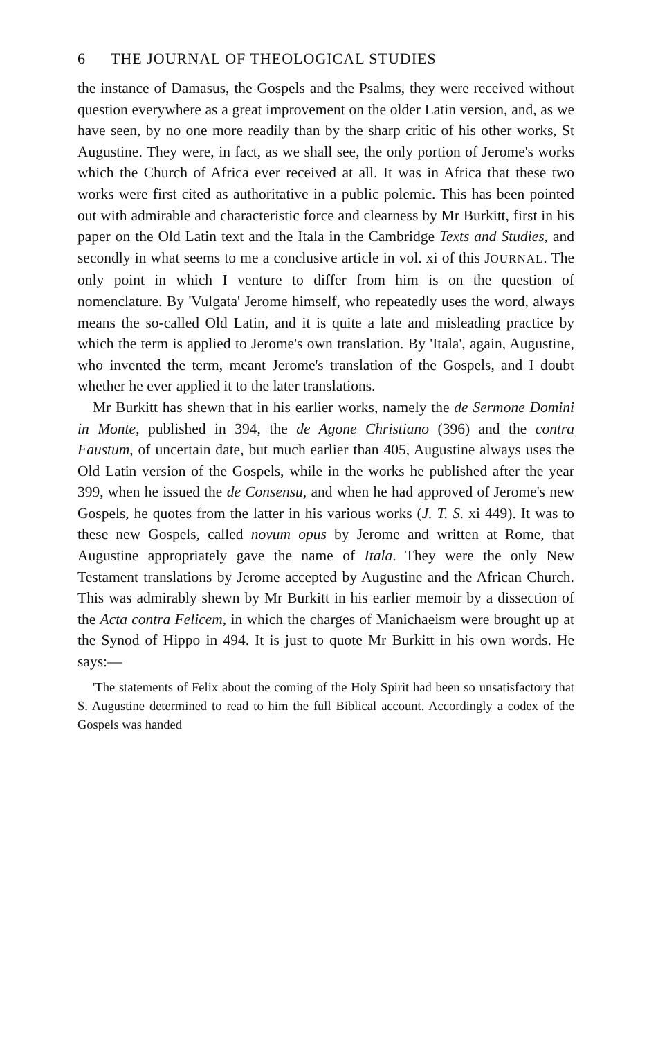6 THE JOURNAL OF THEOLOGICAL STUDIES
the instance of Damasus, the Gospels and the Psalms, they were received without question everywhere as a great improvement on the older Latin version, and, as we have seen, by no one more readily than by the sharp critic of his other works, St Augustine. They were, in fact, as we shall see, the only portion of Jerome's works which the Church of Africa ever received at all. It was in Africa that these two works were first cited as authoritative in a public polemic. This has been pointed out with admirable and characteristic force and clearness by Mr Burkitt, first in his paper on the Old Latin text and the Itala in the Cambridge Texts and Studies, and secondly in what seems to me a conclusive article in vol. xi of this JOURNAL. The only point in which I venture to differ from him is on the question of nomenclature. By 'Vulgata' Jerome himself, who repeatedly uses the word, always means the so-called Old Latin, and it is quite a late and misleading practice by which the term is applied to Jerome's own translation. By 'Itala', again, Augustine, who invented the term, meant Jerome's translation of the Gospels, and I doubt whether he ever applied it to the later translations.
Mr Burkitt has shewn that in his earlier works, namely the de Sermone Domini in Monte, published in 394, the de Agone Christiano (396) and the contra Faustum, of uncertain date, but much earlier than 405, Augustine always uses the Old Latin version of the Gospels, while in the works he published after the year 399, when he issued the de Consensu, and when he had approved of Jerome's new Gospels, he quotes from the latter in his various works (J. T. S. xi 449). It was to these new Gospels, called novum opus by Jerome and written at Rome, that Augustine appropriately gave the name of Itala. They were the only New Testament translations by Jerome accepted by Augustine and the African Church. This was admirably shewn by Mr Burkitt in his earlier memoir by a dissection of the Acta contra Felicem, in which the charges of Manichaeism were brought up at the Synod of Hippo in 494. It is just to quote Mr Burkitt in his own words. He says:—
'The statements of Felix about the coming of the Holy Spirit had been so unsatisfactory that S. Augustine determined to read to him the full Biblical account. Accordingly a codex of the Gospels was handed